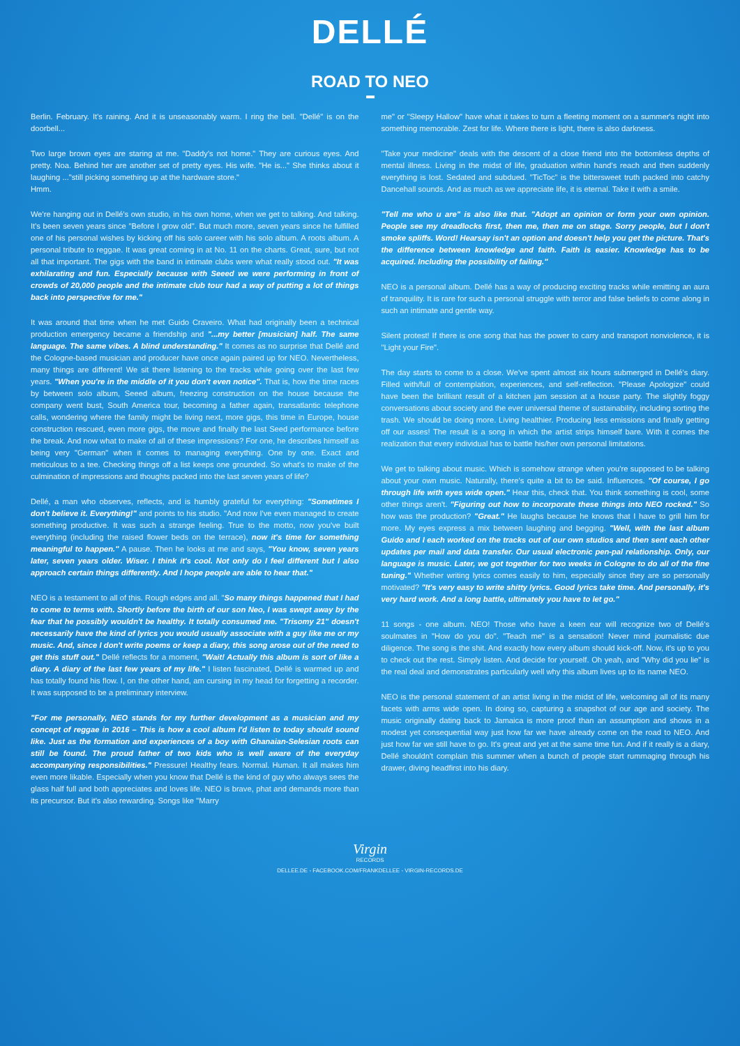DELLÉ
ROAD TO NEO
Berlin. February. It's raining. And it is unseasonably warm. I ring the bell. "Dellé" is on the doorbell...
Two large brown eyes are staring at me. "Daddy's not home." They are curious eyes. And pretty. Noa. Behind her are another set of pretty eyes. His wife. "He is..." She thinks about it laughing ..."still picking something up at the hardware store."
Hmm.
We're hanging out in Dellé's own studio, in his own home, when we get to talking. And talking. It's been seven years since "Before I grow old". But much more, seven years since he fulfilled one of his personal wishes by kicking off his solo career with his solo album. A roots album. A personal tribute to reggae. It was great coming in at No. 11 on the charts. Great, sure, but not all that important. The gigs with the band in intimate clubs were what really stood out. "It was exhilarating and fun. Especially because with Seeed we were performing in front of crowds of 20,000 people and the intimate club tour had a way of putting a lot of things back into perspective for me."
It was around that time when he met Guido Craveiro. What had originally been a technical production emergency became a friendship and "...my better [musician] half. The same language. The same vibes. A blind understanding." It comes as no surprise that Dellé and the Cologne-based musician and producer have once again paired up for NEO. Nevertheless, many things are different! We sit there listening to the tracks while going over the last few years. "When you're in the middle of it you don't even notice". That is, how the time races by between solo album, Seeed album, freezing construction on the house because the company went bust, South America tour, becoming a father again, transatlantic telephone calls, wondering where the family might be living next, more gigs, this time in Europe, house construction rescued, even more gigs, the move and finally the last Seed performance before the break. And now what to make of all of these impressions? For one, he describes himself as being very "German" when it comes to managing everything. One by one. Exact and meticulous to a tee. Checking things off a list keeps one grounded. So what's to make of the culmination of impressions and thoughts packed into the last seven years of life?
Dellé, a man who observes, reflects, and is humbly grateful for everything: "Sometimes I don't believe it. Everything!" and points to his studio. "And now I've even managed to create something productive. It was such a strange feeling. True to the motto, now you've built everything (including the raised flower beds on the terrace), now it's time for something meaningful to happen." A pause. Then he looks at me and says, "You know, seven years later, seven years older. Wiser. I think it's cool. Not only do I feel different but I also approach certain things differently. And I hope people are able to hear that."
NEO is a testament to all of this. Rough edges and all. "So many things happened that I had to come to terms with. Shortly before the birth of our son Neo, I was swept away by the fear that he possibly wouldn't be healthy. It totally consumed me. "Trisomy 21" doesn't necessarily have the kind of lyrics you would usually associate with a guy like me or my music. And, since I don't write poems or keep a diary, this song arose out of the need to get this stuff out." Dellé reflects for a moment, "Wait! Actually this album is sort of like a diary. A diary of the last few years of my life." I listen fascinated, Dellé is warmed up and has totally found his flow. I, on the other hand, am cursing in my head for forgetting a recorder. It was supposed to be a preliminary interview.
"For me personally, NEO stands for my further development as a musician and my concept of reggae in 2016 – This is how a cool album I'd listen to today should sound like. Just as the formation and experiences of a boy with Ghanaian-Selesian roots can still be found. The proud father of two kids who is well aware of the everyday accompanying responsibilities." Pressure! Healthy fears. Normal. Human. It all makes him even more likable. Especially when you know that Dellé is the kind of guy who always sees the glass half full and both appreciates and loves life. NEO is brave, phat and demands more than its precursor. But it's also rewarding. Songs like "Marry
me" or "Sleepy Hallow" have what it takes to turn a fleeting moment on a summer's night into something memorable. Zest for life. Where there is light, there is also darkness.
"Take your medicine" deals with the descent of a close friend into the bottomless depths of mental illness. Living in the midst of life, graduation within hand's reach and then suddenly everything is lost. Sedated and subdued. "TicToc" is the bittersweet truth packed into catchy Dancehall sounds. And as much as we appreciate life, it is eternal. Take it with a smile.
"Tell me who u are" is also like that. "Adopt an opinion or form your own opinion. People see my dreadlocks first, then me, then me on stage. Sorry people, but I don't smoke spliffs. Word! Hearsay isn't an option and doesn't help you get the picture. That's the difference between knowledge and faith. Faith is easier. Knowledge has to be acquired. Including the possibility of failing."
NEO is a personal album. Dellé has a way of producing exciting tracks while emitting an aura of tranquility. It is rare for such a personal struggle with terror and false beliefs to come along in such an intimate and gentle way.
Silent protest! If there is one song that has the power to carry and transport nonviolence, it is "Light your Fire".
The day starts to come to a close. We've spent almost six hours submerged in Dellé's diary. Filled with/full of contemplation, experiences, and self-reflection. "Please Apologize" could have been the brilliant result of a kitchen jam session at a house party. The slightly foggy conversations about society and the ever universal theme of sustainability, including sorting the trash. We should be doing more. Living healthier. Producing less emissions and finally getting off our asses! The result is a song in which the artist strips himself bare. With it comes the realization that every individual has to battle his/her own personal limitations.
We get to talking about music. Which is somehow strange when you're supposed to be talking about your own music. Naturally, there's quite a bit to be said. Influences. "Of course, I go through life with eyes wide open." Hear this, check that. You think something is cool, some other things aren't. "Figuring out how to incorporate these things into NEO rocked." So how was the production? "Great." He laughs because he knows that I have to grill him for more. My eyes express a mix between laughing and begging. "Well, with the last album Guido and I each worked on the tracks out of our own studios and then sent each other updates per mail and data transfer. Our usual electronic pen-pal relationship. Only, our language is music. Later, we got together for two weeks in Cologne to do all of the fine tuning." Whether writing lyrics comes easily to him, especially since they are so personally motivated? "It's very easy to write shitty lyrics. Good lyrics take time. And personally, it's very hard work. And a long battle, ultimately you have to let go."
11 songs - one album. NEO! Those who have a keen ear will recognize two of Dellé's soulmates in "How do you do". "Teach me" is a sensation! Never mind journalistic due diligence. The song is the shit. And exactly how every album should kick-off. Now, it's up to you to check out the rest. Simply listen. And decide for yourself. Oh yeah, and "Why did you lie" is the real deal and demonstrates particularly well why this album lives up to its name NEO.
NEO is the personal statement of an artist living in the midst of life, welcoming all of its many facets with arms wide open. In doing so, capturing a snapshot of our age and society. The music originally dating back to Jamaica is more proof than an assumption and shows in a modest yet consequential way just how far we have already come on the road to NEO. And just how far we still have to go. It's great and yet at the same time fun. And if it really is a diary, Dellé shouldn't complain this summer when a bunch of people start rummaging through his drawer, diving headfirst into his diary.
Virgin
RECORDS
DELLEE.DE - FACEBOOK.COM/FRANKDELLEE - VIRGIN-RECORDS.DE